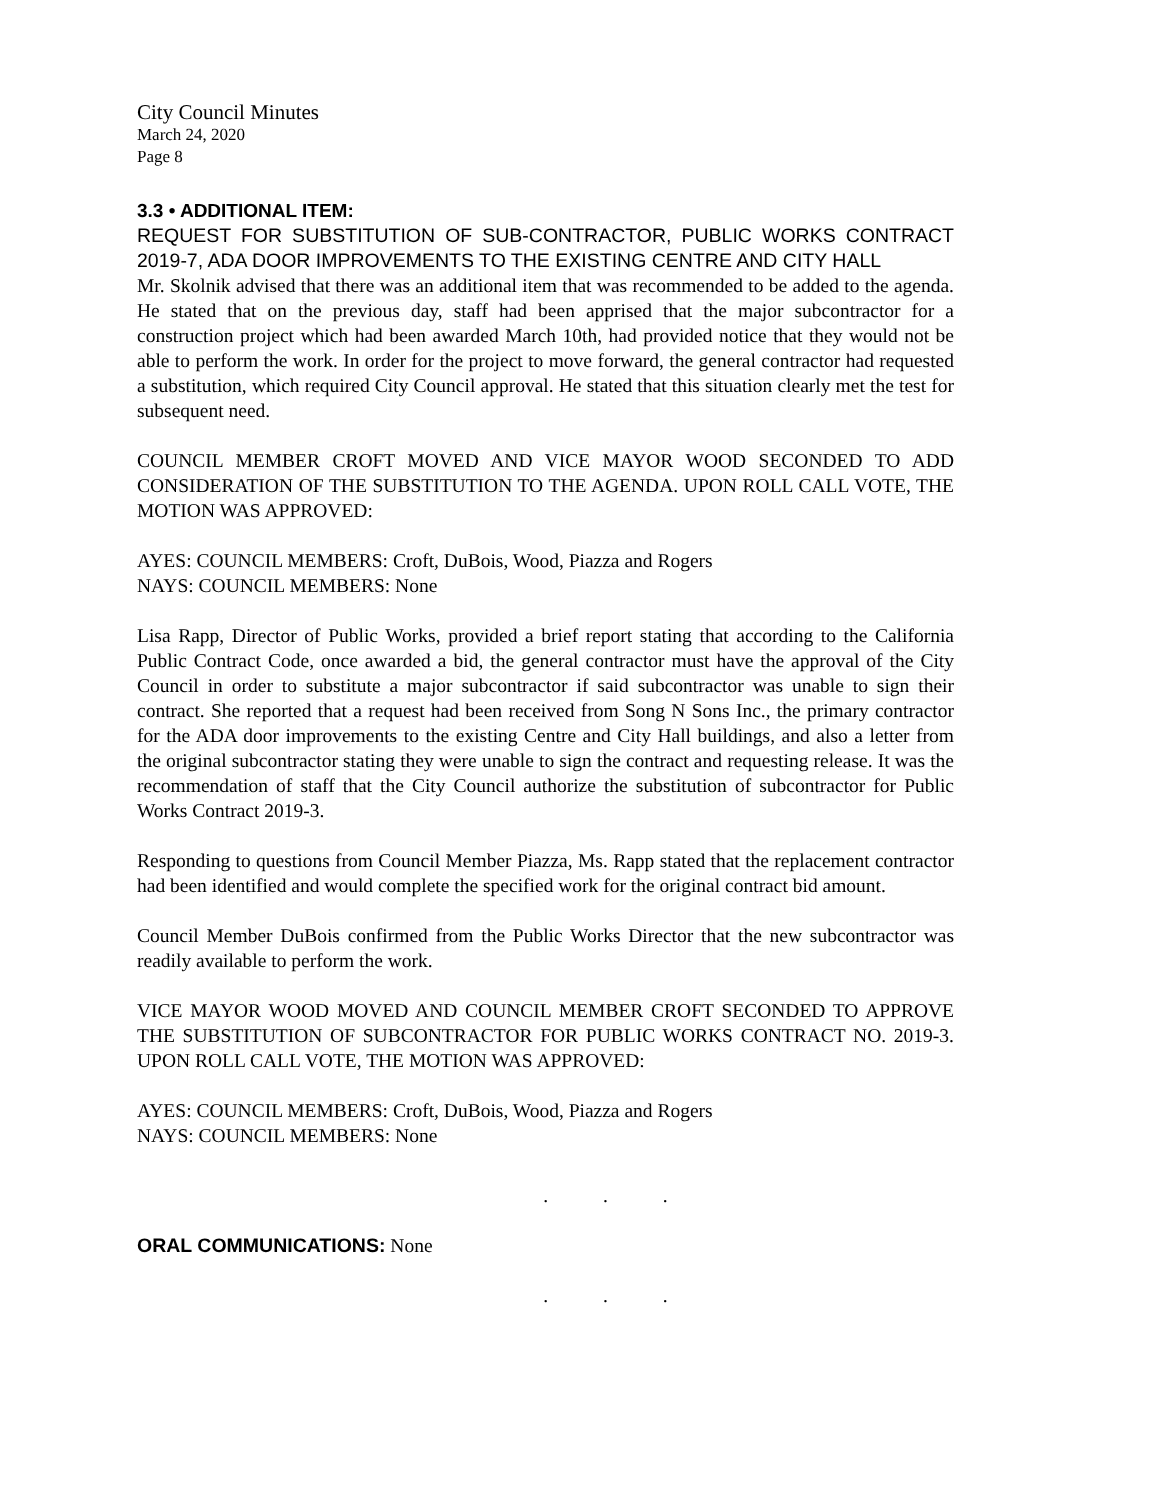City Council Minutes
March 24, 2020
Page 8
3.3 • ADDITIONAL ITEM:
REQUEST FOR SUBSTITUTION OF SUB-CONTRACTOR, PUBLIC WORKS CONTRACT 2019-7, ADA DOOR IMPROVEMENTS TO THE EXISTING CENTRE AND CITY HALL
Mr. Skolnik advised that there was an additional item that was recommended to be added to the agenda. He stated that on the previous day, staff had been apprised that the major subcontractor for a construction project which had been awarded March 10th, had provided notice that they would not be able to perform the work. In order for the project to move forward, the general contractor had requested a substitution, which required City Council approval. He stated that this situation clearly met the test for subsequent need.
COUNCIL MEMBER CROFT MOVED AND VICE MAYOR WOOD SECONDED TO ADD CONSIDERATION OF THE SUBSTITUTION TO THE AGENDA. UPON ROLL CALL VOTE, THE MOTION WAS APPROVED:
AYES: COUNCIL MEMBERS: Croft, DuBois, Wood, Piazza and Rogers
NAYS: COUNCIL MEMBERS: None
Lisa Rapp, Director of Public Works, provided a brief report stating that according to the California Public Contract Code, once awarded a bid, the general contractor must have the approval of the City Council in order to substitute a major subcontractor if said subcontractor was unable to sign their contract. She reported that a request had been received from Song N Sons Inc., the primary contractor for the ADA door improvements to the existing Centre and City Hall buildings, and also a letter from the original subcontractor stating they were unable to sign the contract and requesting release. It was the recommendation of staff that the City Council authorize the substitution of subcontractor for Public Works Contract 2019-3.
Responding to questions from Council Member Piazza, Ms. Rapp stated that the replacement contractor had been identified and would complete the specified work for the original contract bid amount.
Council Member DuBois confirmed from the Public Works Director that the new subcontractor was readily available to perform the work.
VICE MAYOR WOOD MOVED AND COUNCIL MEMBER CROFT SECONDED TO APPROVE THE SUBSTITUTION OF SUBCONTRACTOR FOR PUBLIC WORKS CONTRACT NO. 2019-3. UPON ROLL CALL VOTE, THE MOTION WAS APPROVED:
AYES: COUNCIL MEMBERS: Croft, DuBois, Wood, Piazza and Rogers
NAYS: COUNCIL MEMBERS: None
. . .
ORAL COMMUNICATIONS: None
. . .